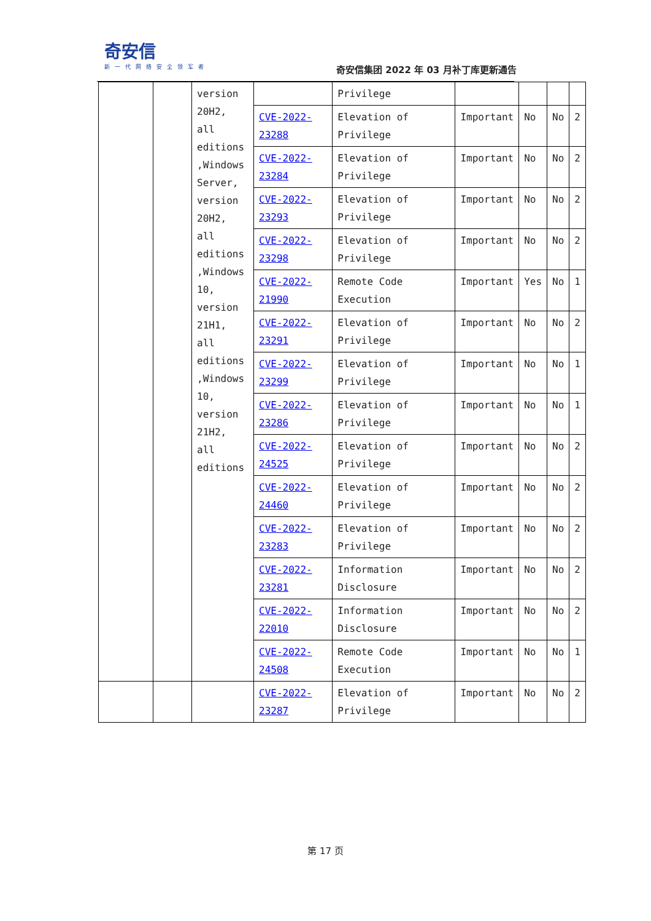奇安信
新一代网络安全领军者
奇安信集团 2022 年 03 月补丁库更新通告
| | | version 20H2, all editions ,Windows Server, version 20H2, all editions ,Windows 10, version 21H1, all editions ,Windows 10, version 21H2, all editions | | Privilege | | | | |
| | | | CVE-2022-23288 | Elevation of Privilege | Important | No | No | 2 |
| | | | CVE-2022-23284 | Elevation of Privilege | Important | No | No | 2 |
| | | | CVE-2022-23293 | Elevation of Privilege | Important | No | No | 2 |
| | | | CVE-2022-23298 | Elevation of Privilege | Important | No | No | 2 |
| | | | CVE-2022-21990 | Remote Code Execution | Important | Yes | No | 1 |
| | | | CVE-2022-23291 | Elevation of Privilege | Important | No | No | 2 |
| | | | CVE-2022-23299 | Elevation of Privilege | Important | No | No | 1 |
| | | | CVE-2022-23286 | Elevation of Privilege | Important | No | No | 1 |
| | | | CVE-2022-24525 | Elevation of Privilege | Important | No | No | 2 |
| | | | CVE-2022-24460 | Elevation of Privilege | Important | No | No | 2 |
| | | | CVE-2022-23283 | Elevation of Privilege | Important | No | No | 2 |
| | | | CVE-2022-23281 | Information Disclosure | Important | No | No | 2 |
| | | | CVE-2022-22010 | Information Disclosure | Important | No | No | 2 |
| | | | CVE-2022-24508 | Remote Code Execution | Important | No | No | 1 |
| | | | CVE-2022-23287 | Elevation of Privilege | Important | No | No | 2 |
第 17 页